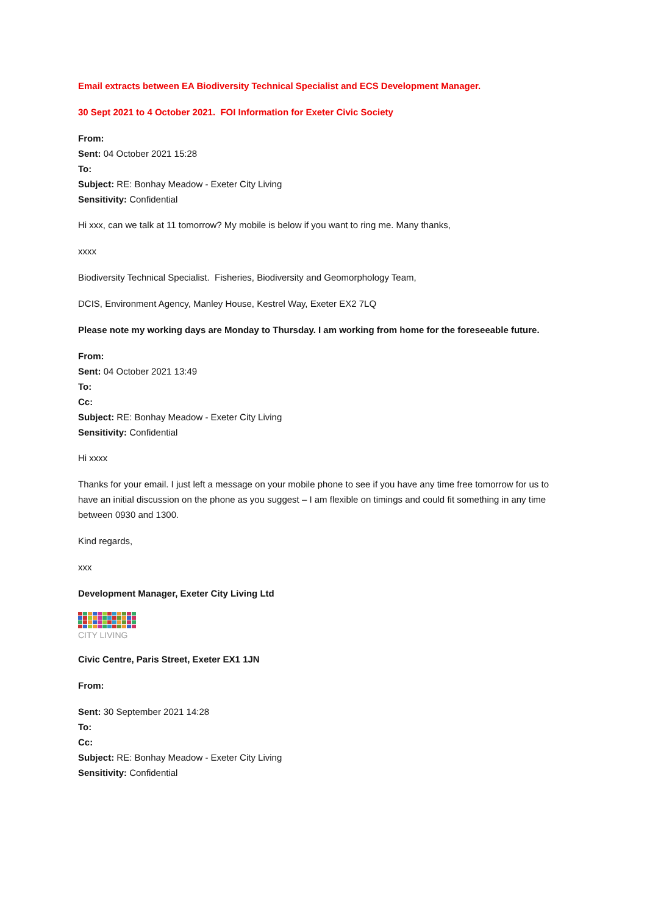Email extracts between EA Biodiversity Technical Specialist and ECS Development Manager.
30 Sept 2021 to 4 October 2021. FOI Information for Exeter Civic Society
From:
Sent: 04 October 2021 15:28
To:
Subject: RE: Bonhay Meadow - Exeter City Living
Sensitivity: Confidential
Hi xxx, can we talk at 11 tomorrow? My mobile is below if you want to ring me. Many thanks,
xxxx
Biodiversity Technical Specialist. Fisheries, Biodiversity and Geomorphology Team,
DCIS, Environment Agency, Manley House, Kestrel Way, Exeter EX2 7LQ
Please note my working days are Monday to Thursday. I am working from home for the foreseeable future.
From:
Sent: 04 October 2021 13:49
To:
Cc:
Subject: RE: Bonhay Meadow - Exeter City Living
Sensitivity: Confidential
Hi xxxx
Thanks for your email. I just left a message on your mobile phone to see if you have any time free tomorrow for us to have an initial discussion on the phone as you suggest – I am flexible on timings and could fit something in any time between 0930 and 1300.
Kind regards,
xxx
Development Manager, Exeter City Living Ltd
CITY LIVING
Civic Centre, Paris Street, Exeter EX1 1JN
From:
Sent: 30 September 2021 14:28
To:
Cc:
Subject: RE: Bonhay Meadow - Exeter City Living
Sensitivity: Confidential